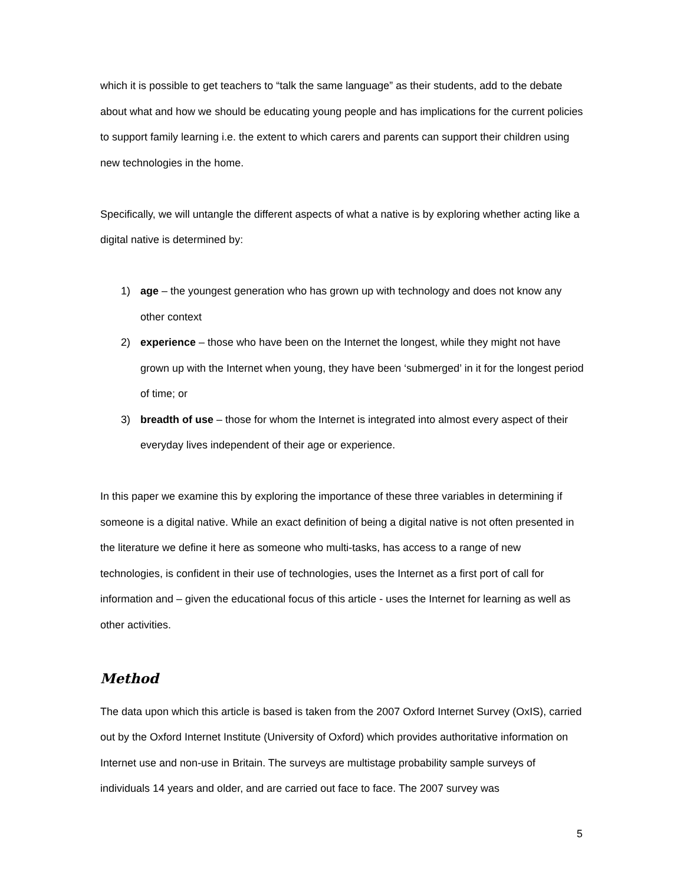which it is possible to get teachers to “talk the same language” as their students, add to the debate about what and how we should be educating young people and has implications for the current policies to support family learning i.e. the extent to which carers and parents can support their children using new technologies in the home.
Specifically, we will untangle the different aspects of what a native is by exploring whether acting like a digital native is determined by:
1) age – the youngest generation who has grown up with technology and does not know any other context
2) experience – those who have been on the Internet the longest, while they might not have grown up with the Internet when young, they have been ‘submerged’ in it for the longest period of time; or
3) breadth of use – those for whom the Internet is integrated into almost every aspect of their everyday lives independent of their age or experience.
In this paper we examine this by exploring the importance of these three variables in determining if someone is a digital native. While an exact definition of being a digital native is not often presented in the literature we define it here as someone who multi-tasks, has access to a range of new technologies, is confident in their use of technologies, uses the Internet as a first port of call for information and – given the educational focus of this article - uses the Internet for learning as well as other activities.
Method
The data upon which this article is based is taken from the 2007 Oxford Internet Survey (OxIS), carried out by the Oxford Internet Institute (University of Oxford) which provides authoritative information on Internet use and non-use in Britain. The surveys are multistage probability sample surveys of individuals 14 years and older, and are carried out face to face. The 2007 survey was
5